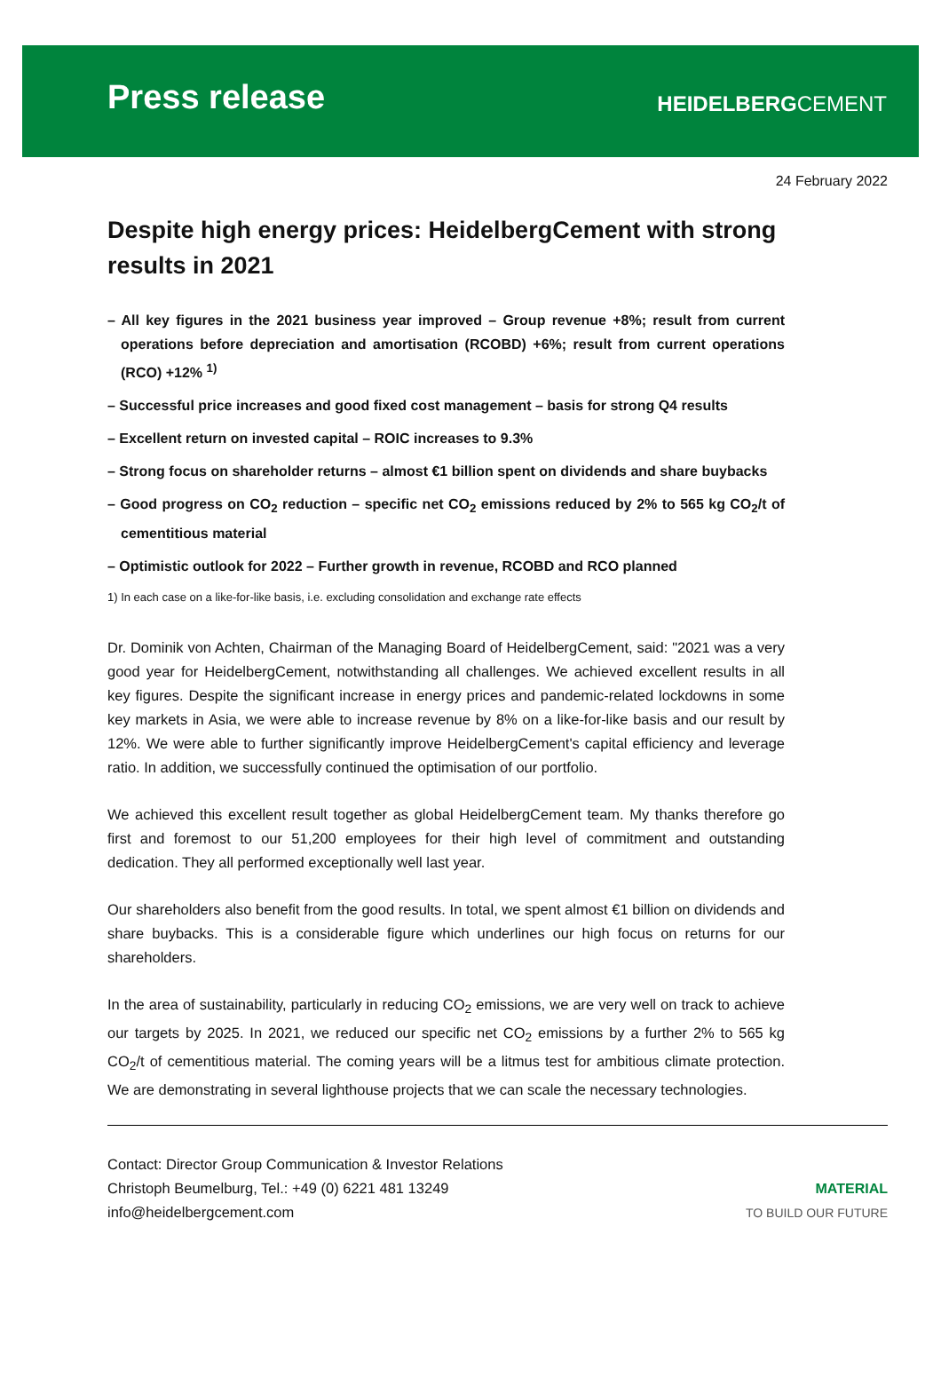Press release
HEIDELBERGCEMENT
24 February 2022
Despite high energy prices: HeidelbergCement with strong results in 2021
– All key figures in the 2021 business year improved – Group revenue +8%; result from current operations before depreciation and amortisation (RCOBD) +6%; result from current operations (RCO) +12% <sup>1)</sup>
– Successful price increases and good fixed cost management – basis for strong Q4 results
– Excellent return on invested capital – ROIC increases to 9.3%
– Strong focus on shareholder returns – almost €1 billion spent on dividends and share buybacks
– Good progress on CO<sub>2</sub> reduction – specific net CO<sub>2</sub> emissions reduced by 2% to 565 kg CO<sub>2</sub>/t of cementitious material
– Optimistic outlook for 2022 – Further growth in revenue, RCOBD and RCO planned
1) In each case on a like-for-like basis, i.e. excluding consolidation and exchange rate effects
Dr. Dominik von Achten, Chairman of the Managing Board of HeidelbergCement, said: "2021 was a very good year for HeidelbergCement, notwithstanding all challenges. We achieved excellent results in all key figures. Despite the significant increase in energy prices and pandemic-related lockdowns in some key markets in Asia, we were able to increase revenue by 8% on a like-for-like basis and our result by 12%. We were able to further significantly improve HeidelbergCement's capital efficiency and leverage ratio. In addition, we successfully continued the optimisation of our portfolio.
We achieved this excellent result together as global HeidelbergCement team. My thanks therefore go first and foremost to our 51,200 employees for their high level of commitment and outstanding dedication. They all performed exceptionally well last year.
Our shareholders also benefit from the good results. In total, we spent almost €1 billion on dividends and share buybacks. This is a considerable figure which underlines our high focus on returns for our shareholders.
In the area of sustainability, particularly in reducing CO<sub>2</sub> emissions, we are very well on track to achieve our targets by 2025. In 2021, we reduced our specific net CO<sub>2</sub> emissions by a further 2% to 565 kg CO<sub>2</sub>/t of cementitious material. The coming years will be a litmus test for ambitious climate protection. We are demonstrating in several lighthouse projects that we can scale the necessary technologies.
Contact: Director Group Communication & Investor Relations
Christoph Beumelburg, Tel.: +49 (0) 6221 481 13249
info@heidelbergcement.com
MATERIAL
TO BUILD OUR FUTURE